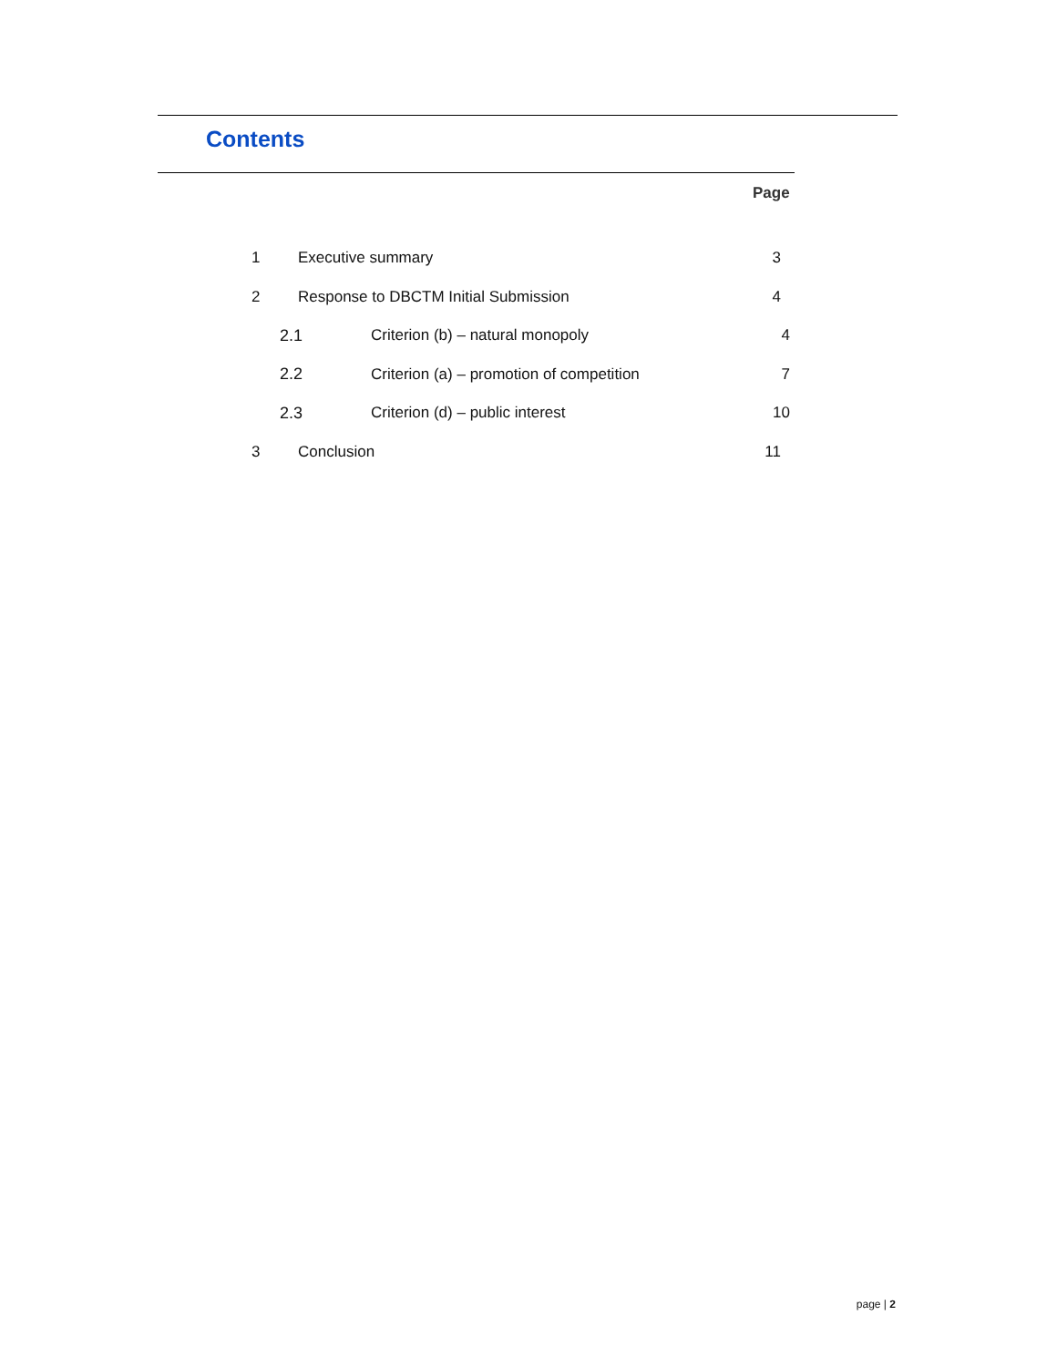Contents
Page
1 Executive summary 3
2 Response to DBCTM Initial Submission 4
2.1 Criterion (b) – natural monopoly 4
2.2 Criterion (a) – promotion of competition 7
2.3 Criterion (d) – public interest 10
3 Conclusion 11
page | 2